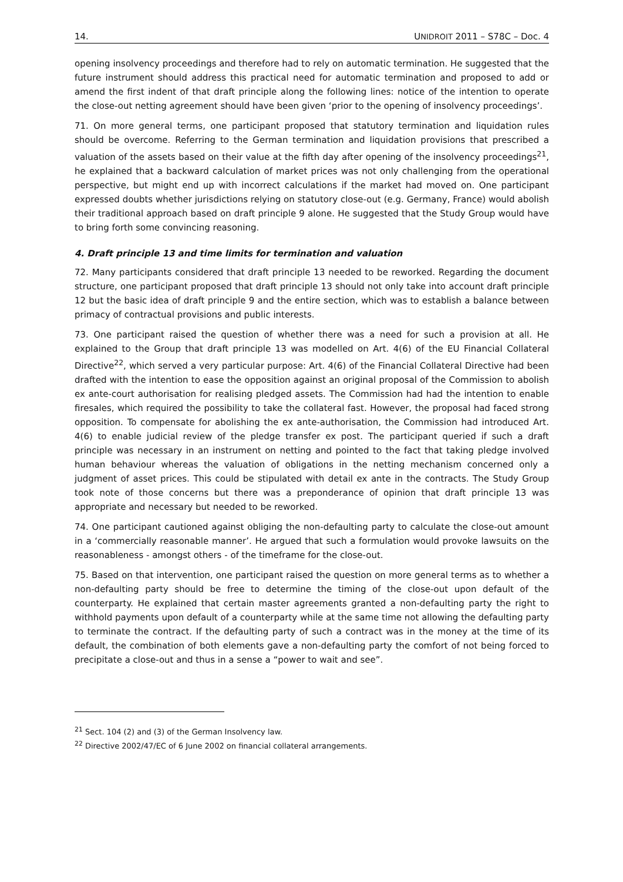14. UNIDROIT 2011 – S78C – Doc. 4
opening insolvency proceedings and therefore had to rely on automatic termination. He suggested that the future instrument should address this practical need for automatic termination and proposed to add or amend the first indent of that draft principle along the following lines: notice of the intention to operate the close-out netting agreement should have been given ‘prior to the opening of insolvency proceedings’.
71. On more general terms, one participant proposed that statutory termination and liquidation rules should be overcome. Referring to the German termination and liquidation provisions that prescribed a valuation of the assets based on their value at the fifth day after opening of the insolvency proceedings<sup>21</sup>, he explained that a backward calculation of market prices was not only challenging from the operational perspective, but might end up with incorrect calculations if the market had moved on. One participant expressed doubts whether jurisdictions relying on statutory close-out (e.g. Germany, France) would abolish their traditional approach based on draft principle 9 alone. He suggested that the Study Group would have to bring forth some convincing reasoning.
4. Draft principle 13 and time limits for termination and valuation
72. Many participants considered that draft principle 13 needed to be reworked. Regarding the document structure, one participant proposed that draft principle 13 should not only take into account draft principle 12 but the basic idea of draft principle 9 and the entire section, which was to establish a balance between primacy of contractual provisions and public interests.
73. One participant raised the question of whether there was a need for such a provision at all. He explained to the Group that draft principle 13 was modelled on Art. 4(6) of the EU Financial Collateral Directive<sup>22</sup>, which served a very particular purpose: Art. 4(6) of the Financial Collateral Directive had been drafted with the intention to ease the opposition against an original proposal of the Commission to abolish ex ante-court authorisation for realising pledged assets. The Commission had had the intention to enable firesales, which required the possibility to take the collateral fast. However, the proposal had faced strong opposition. To compensate for abolishing the ex ante-authorisation, the Commission had introduced Art. 4(6) to enable judicial review of the pledge transfer ex post. The participant queried if such a draft principle was necessary in an instrument on netting and pointed to the fact that taking pledge involved human behaviour whereas the valuation of obligations in the netting mechanism concerned only a judgment of asset prices. This could be stipulated with detail ex ante in the contracts. The Study Group took note of those concerns but there was a preponderance of opinion that draft principle 13 was appropriate and necessary but needed to be reworked.
74. One participant cautioned against obliging the non-defaulting party to calculate the close-out amount in a ‘commercially reasonable manner’. He argued that such a formulation would provoke lawsuits on the reasonableness - amongst others - of the timeframe for the close-out.
75. Based on that intervention, one participant raised the question on more general terms as to whether a non-defaulting party should be free to determine the timing of the close-out upon default of the counterparty. He explained that certain master agreements granted a non-defaulting party the right to withhold payments upon default of a counterparty while at the same time not allowing the defaulting party to terminate the contract. If the defaulting party of such a contract was in the money at the time of its default, the combination of both elements gave a non-defaulting party the comfort of not being forced to precipitate a close-out and thus in a sense a “power to wait and see”.
<sup>21</sup> Sect. 104 (2) and (3) of the German Insolvency law.
<sup>22</sup> Directive 2002/47/EC of 6 June 2002 on financial collateral arrangements.